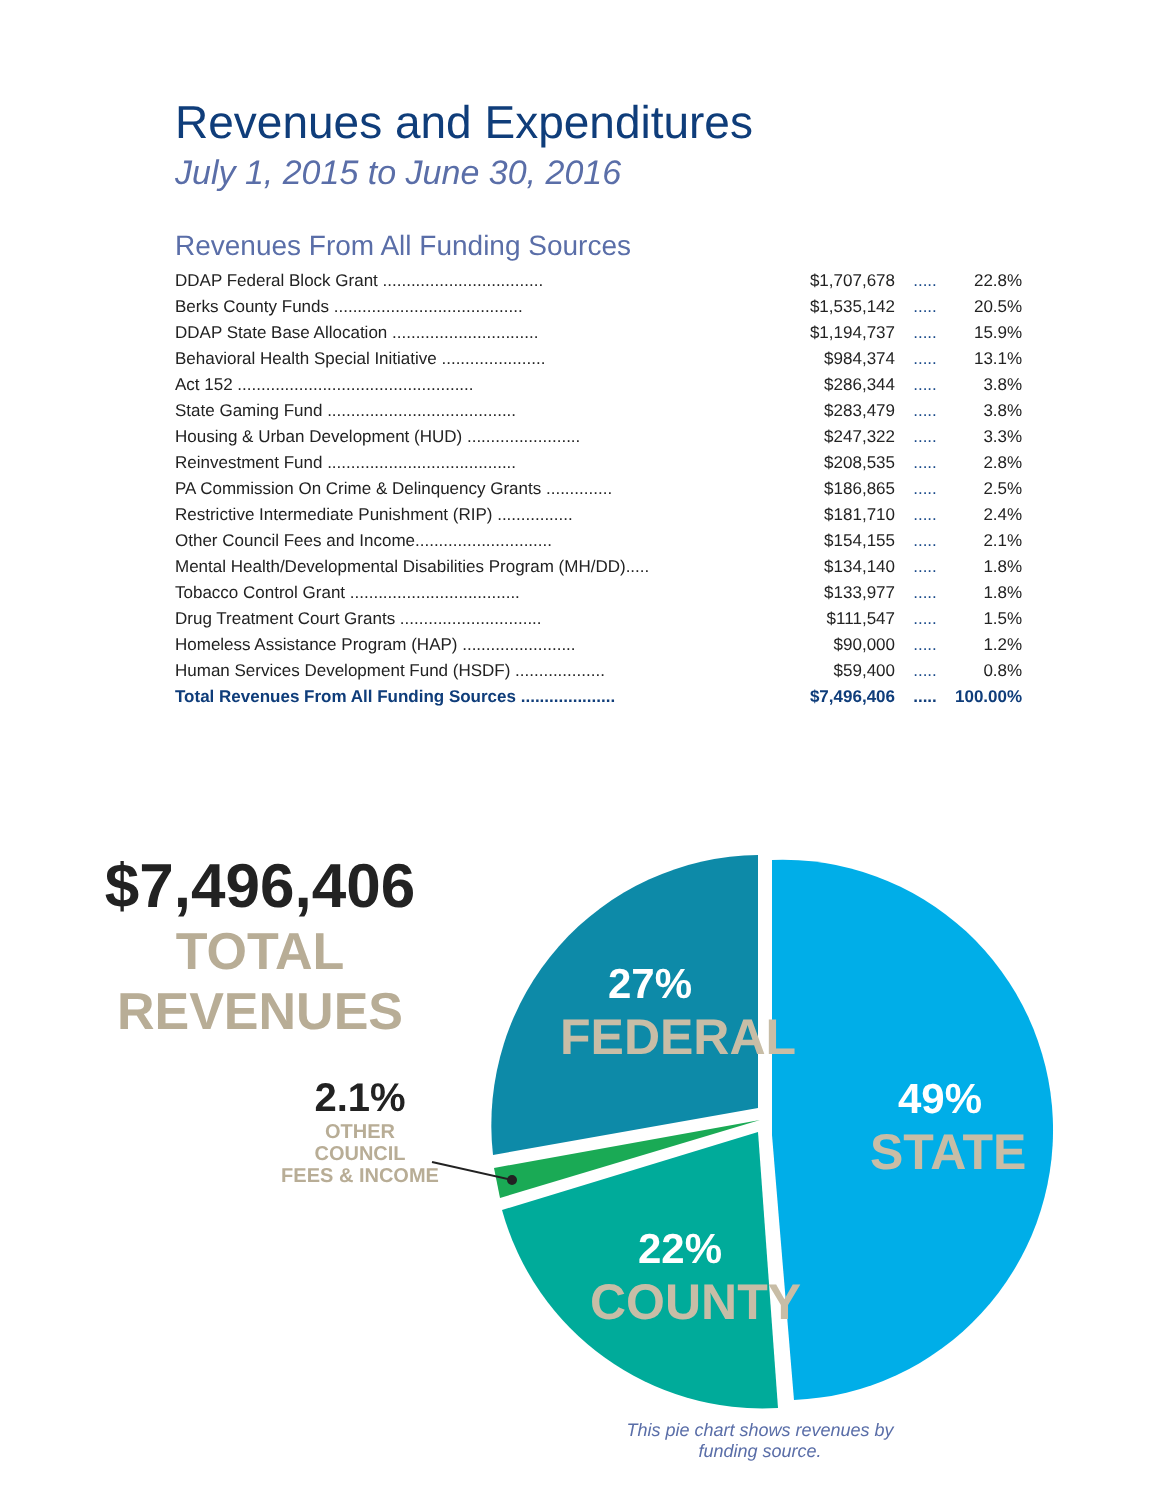Revenues and Expenditures
July 1, 2015 to June 30, 2016
Revenues From All Funding Sources
| DDAP Federal Block Grant .................................. | $1,707,678 | ..... | 22.8% |
| Berks County Funds ........................................ | $1,535,142 | ..... | 20.5% |
| DDAP State Base Allocation ............................... | $1,194,737 | ..... | 15.9% |
| Behavioral Health Special Initiative ...................... | $984,374 | ..... | 13.1% |
| Act 152 .................................................. | $286,344 | ..... | 3.8% |
| State Gaming Fund ........................................ | $283,479 | ..... | 3.8% |
| Housing & Urban Development (HUD) ........................ | $247,322 | ..... | 3.3% |
| Reinvestment Fund ........................................ | $208,535 | ..... | 2.8% |
| PA Commission On Crime & Delinquency Grants .............. | $186,865 | ..... | 2.5% |
| Restrictive Intermediate Punishment (RIP) ................ | $181,710 | ..... | 2.4% |
| Other Council Fees and Income............................. | $154,155 | ..... | 2.1% |
| Mental Health/Developmental Disabilities Program (MH/DD)..... | $134,140 | ..... | 1.8% |
| Tobacco Control Grant .................................... | $133,977 | ..... | 1.8% |
| Drug Treatment Court Grants .............................. | $111,547 | ..... | 1.5% |
| Homeless Assistance Program (HAP) ........................ | $90,000 | ..... | 1.2% |
| Human Services Development Fund (HSDF) ................... | $59,400 | ..... | 0.8% |
| Total Revenues From All Funding Sources .................... | $7,496,406 | ..... | 100.00% |
$7,496,406
TOTAL REVENUES
2.1%
OTHER COUNCIL
FEES & INCOME
27%
FEDERAL
49%
STATE
22%
COUNTY
This pie chart shows revenues by funding source.